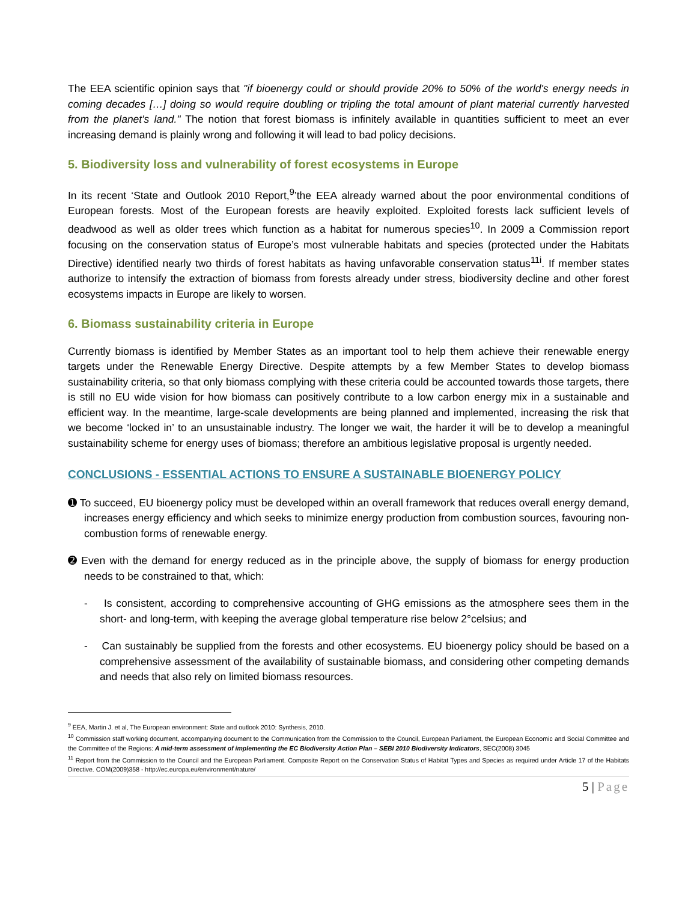The EEA scientific opinion says that "if bioenergy could or should provide 20% to 50% of the world's energy needs in coming decades […] doing so would require doubling or tripling the total amount of plant material currently harvested from the planet's land." The notion that forest biomass is infinitely available in quantities sufficient to meet an ever increasing demand is plainly wrong and following it will lead to bad policy decisions.
5. Biodiversity loss and vulnerability of forest ecosystems in Europe
In its recent ‘State and Outlook 2010 Report,<sup>9</sup>’the EEA already warned about the poor environmental conditions of European forests. Most of the European forests are heavily exploited. Exploited forests lack sufficient levels of deadwood as well as older trees which function as a habitat for numerous species<sup>10</sup>. In 2009 a Commission report focusing on the conservation status of Europe’s most vulnerable habitats and species (protected under the Habitats Directive) identified nearly two thirds of forest habitats as having unfavorable conservation status<sup>11i</sup>. If member states authorize to intensify the extraction of biomass from forests already under stress, biodiversity decline and other forest ecosystems impacts in Europe are likely to worsen.
6. Biomass sustainability criteria in Europe
Currently biomass is identified by Member States as an important tool to help them achieve their renewable energy targets under the Renewable Energy Directive. Despite attempts by a few Member States to develop biomass sustainability criteria, so that only biomass complying with these criteria could be accounted towards those targets, there is still no EU wide vision for how biomass can positively contribute to a low carbon energy mix in a sustainable and efficient way. In the meantime, large-scale developments are being planned and implemented, increasing the risk that we become ‘locked in’ to an unsustainable industry. The longer we wait, the harder it will be to develop a meaningful sustainability scheme for energy uses of biomass; therefore an ambitious legislative proposal is urgently needed.
CONCLUSIONS - ESSENTIAL ACTIONS TO ENSURE A SUSTAINABLE BIOENERGY POLICY
➊ To succeed, EU bioenergy policy must be developed within an overall framework that reduces overall energy demand, increases energy efficiency and which seeks to minimize energy production from combustion sources, favouring non-combustion forms of renewable energy.
➋ Even with the demand for energy reduced as in the principle above, the supply of biomass for energy production needs to be constrained to that, which:
- Is consistent, according to comprehensive accounting of GHG emissions as the atmosphere sees them in the short- and long-term, with keeping the average global temperature rise below 2°celsius; and
- Can sustainably be supplied from the forests and other ecosystems. EU bioenergy policy should be based on a comprehensive assessment of the availability of sustainable biomass, and considering other competing demands and needs that also rely on limited biomass resources.
<sup>9</sup> EEA, Martin J. et al, The European environment: State and outlook 2010: Synthesis, 2010.
<sup>10</sup> Commission staff working document, accompanying document to the Communication from the Commission to the Council, European Parliament, the European Economic and Social Committee and the Committee of the Regions: A mid-term assessment of implementing the EC Biodiversity Action Plan – SEBI 2010 Biodiversity Indicators, SEC(2008) 3045
<sup>11</sup> Report from the Commission to the Council and the European Parliament. Composite Report on the Conservation Status of Habitat Types and Species as required under Article 17 of the Habitats Directive. COM(2009)358 - http://ec.europa.eu/environment/nature/
5 | Page